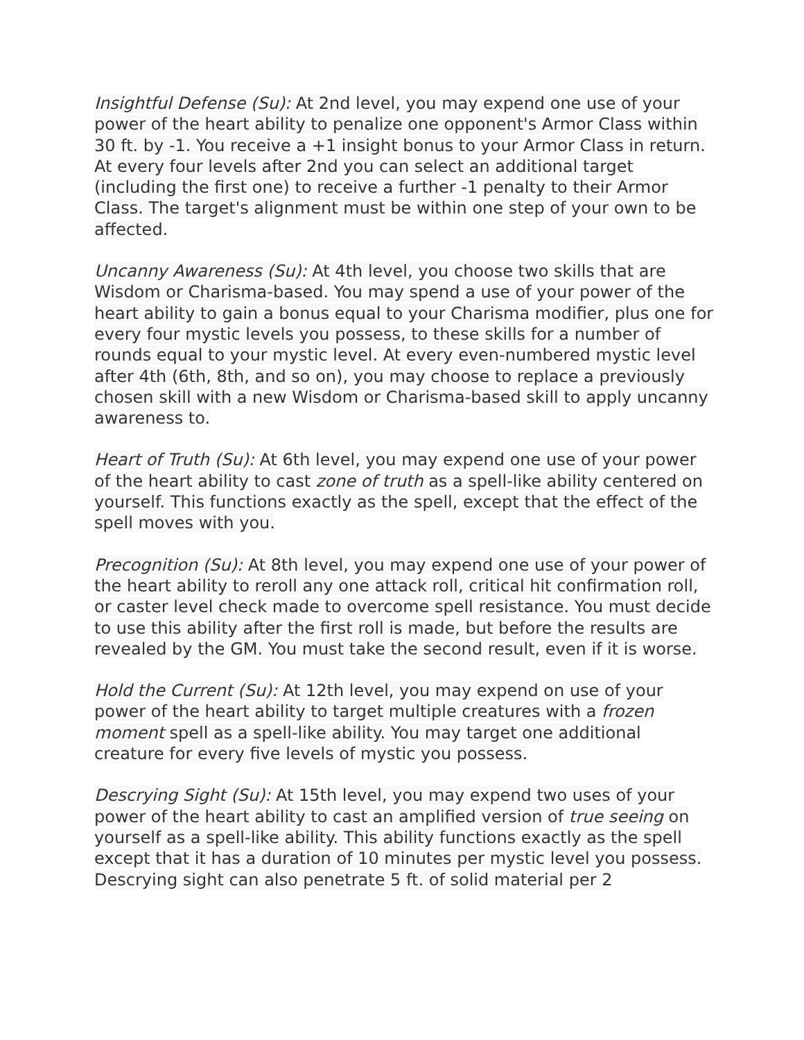Insightful Defense (Su): At 2nd level, you may expend one use of your power of the heart ability to penalize one opponent's Armor Class within 30 ft. by -1. You receive a +1 insight bonus to your Armor Class in return. At every four levels after 2nd you can select an additional target (including the first one) to receive a further -1 penalty to their Armor Class. The target's alignment must be within one step of your own to be affected.
Uncanny Awareness (Su): At 4th level, you choose two skills that are Wisdom or Charisma-based. You may spend a use of your power of the heart ability to gain a bonus equal to your Charisma modifier, plus one for every four mystic levels you possess, to these skills for a number of rounds equal to your mystic level. At every even-numbered mystic level after 4th (6th, 8th, and so on), you may choose to replace a previously chosen skill with a new Wisdom or Charisma-based skill to apply uncanny awareness to.
Heart of Truth (Su): At 6th level, you may expend one use of your power of the heart ability to cast zone of truth as a spell-like ability centered on yourself. This functions exactly as the spell, except that the effect of the spell moves with you.
Precognition (Su): At 8th level, you may expend one use of your power of the heart ability to reroll any one attack roll, critical hit confirmation roll, or caster level check made to overcome spell resistance. You must decide to use this ability after the first roll is made, but before the results are revealed by the GM. You must take the second result, even if it is worse.
Hold the Current (Su): At 12th level, you may expend on use of your power of the heart ability to target multiple creatures with a frozen moment spell as a spell-like ability. You may target one additional creature for every five levels of mystic you possess.
Descrying Sight (Su): At 15th level, you may expend two uses of your power of the heart ability to cast an amplified version of true seeing on yourself as a spell-like ability. This ability functions exactly as the spell except that it has a duration of 10 minutes per mystic level you possess. Descrying sight can also penetrate 5 ft. of solid material per 2